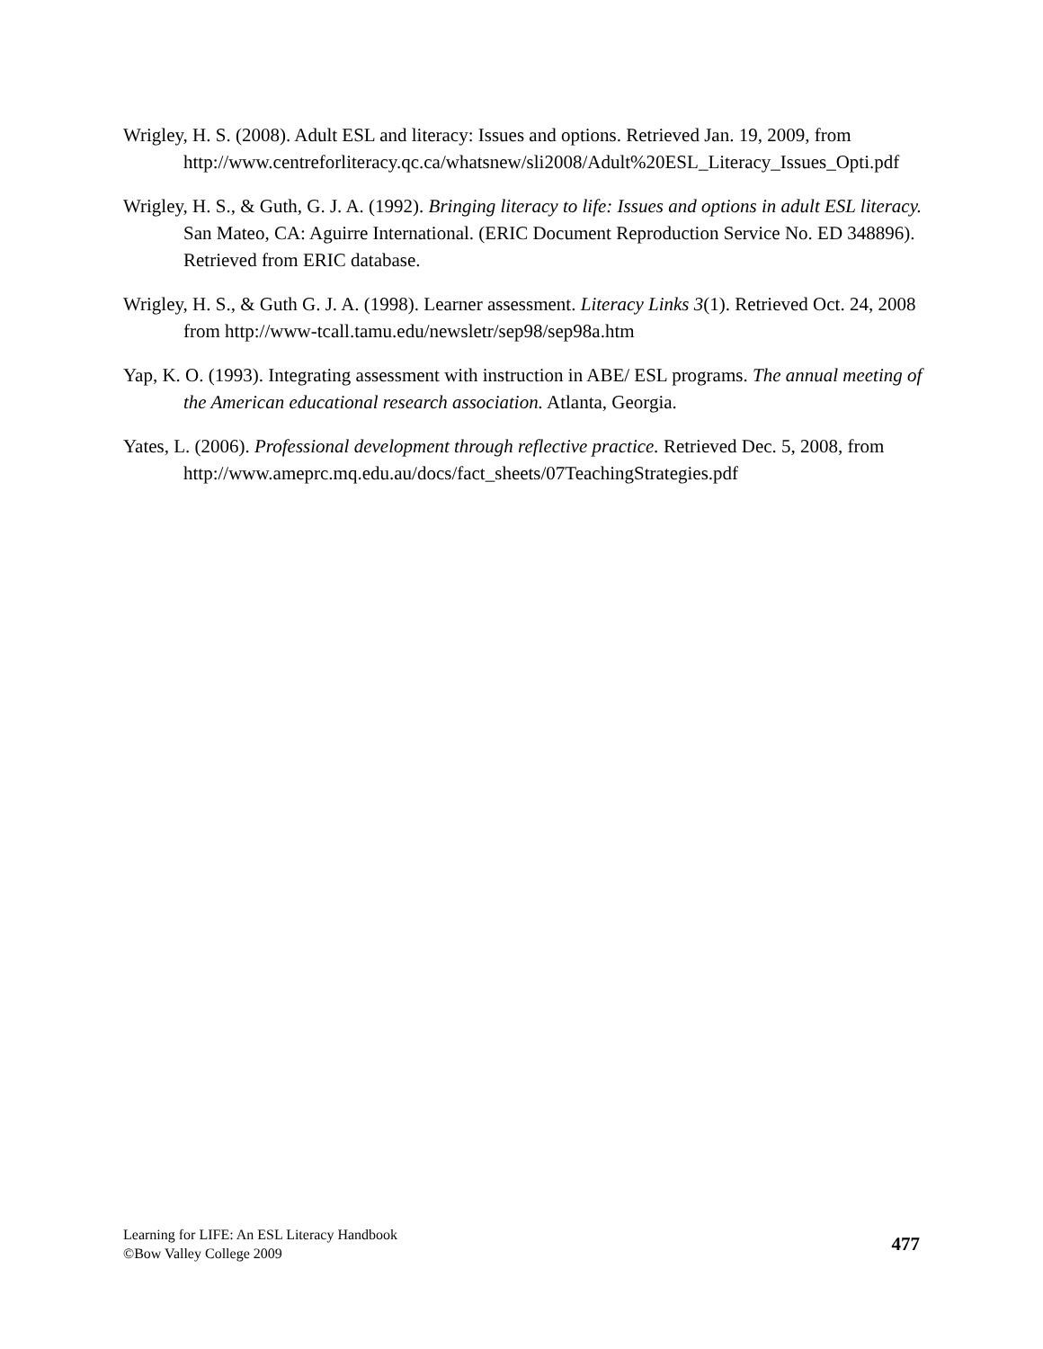Wrigley, H. S. (2008). Adult ESL and literacy: Issues and options. Retrieved Jan. 19, 2009, from http://www.centreforliteracy.qc.ca/whatsnew/sli2008/Adult%20ESL_Literacy_Issues_Opti.pdf
Wrigley, H. S., & Guth, G. J. A. (1992). Bringing literacy to life: Issues and options in adult ESL literacy. San Mateo, CA: Aguirre International. (ERIC Document Reproduction Service No. ED 348896). Retrieved from ERIC database.
Wrigley, H. S., & Guth G. J. A. (1998). Learner assessment. Literacy Links 3(1). Retrieved Oct. 24, 2008 from http://www-tcall.tamu.edu/newsletr/sep98/sep98a.htm
Yap, K. O. (1993). Integrating assessment with instruction in ABE/ ESL programs. The annual meeting of the American educational research association. Atlanta, Georgia.
Yates, L. (2006). Professional development through reflective practice. Retrieved Dec. 5, 2008, from http://www.ameprc.mq.edu.au/docs/fact_sheets/07TeachingStrategies.pdf
Learning for LIFE: An ESL Literacy Handbook
©Bow Valley College 2009
477